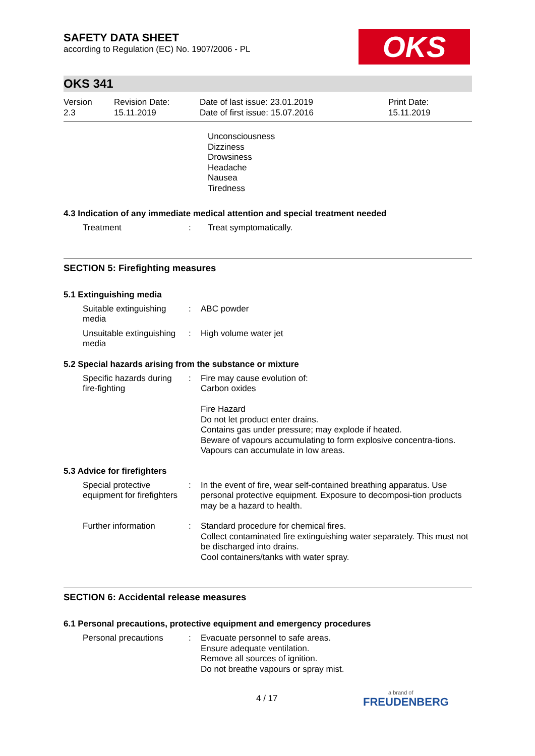OKS
SAFETY DATA SHEET
according to Regulation (EC) No. 1907/2006 - PL
OKS 341
Version
2.3
Revision Date:
15.11.2019
Date of last issue: 23.01.2019
Date of first issue: 15.07.2016
Print Date:
15.11.2019
Unconsciousness
Dizziness
Drowsiness
Headache
Nausea
Tiredness
4.3 Indication of any immediate medical attention and special treatment needed
Treatment : Treat symptomatically.
SECTION 5: Firefighting measures
5.1 Extinguishing media
Suitable extinguishing media
: ABC powder
Unsuitable extinguishing media
: High volume water jet
5.2 Special hazards arising from the substance or mixture
Specific hazards during fire-fighting
: Fire may cause evolution of:
Carbon oxides
Fire Hazard
Do not let product enter drains.
Contains gas under pressure; may explode if heated.
Beware of vapours accumulating to form explosive concentra-tions. Vapours can accumulate in low areas.
5.3 Advice for firefighters
Special protective equipment for firefighters
: In the event of fire, wear self-contained breathing apparatus. Use personal protective equipment. Exposure to decomposi-tion products may be a hazard to health.
Further information : Standard procedure for chemical fires.
Collect contaminated fire extinguishing water separately. This must not be discharged into drains.
Cool containers/tanks with water spray.
SECTION 6: Accidental release measures
6.1 Personal precautions, protective equipment and emergency procedures
Personal precautions : Evacuate personnel to safe areas.
Ensure adequate ventilation.
Remove all sources of ignition.
Do not breathe vapours or spray mist.
4 / 17
a brand of
FREUDENBERG